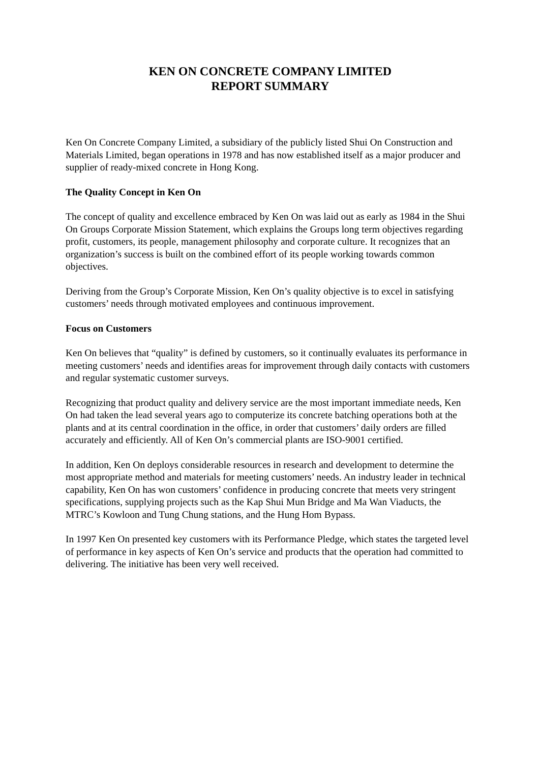KEN ON CONCRETE COMPANY LIMITED
REPORT SUMMARY
Ken On Concrete Company Limited, a subsidiary of the publicly listed Shui On Construction and Materials Limited, began operations in 1978 and has now established itself as a major producer and supplier of ready-mixed concrete in Hong Kong.
The Quality Concept in Ken On
The concept of quality and excellence embraced by Ken On was laid out as early as 1984 in the Shui On Groups Corporate Mission Statement, which explains the Groups long term objectives regarding profit, customers, its people, management philosophy and corporate culture. It recognizes that an organization’s success is built on the combined effort of its people working towards common objectives.
Deriving from the Group’s Corporate Mission, Ken On’s quality objective is to excel in satisfying customers’ needs through motivated employees and continuous improvement.
Focus on Customers
Ken On believes that “quality” is defined by customers, so it continually evaluates its performance in meeting customers’ needs and identifies areas for improvement through daily contacts with customers and regular systematic customer surveys.
Recognizing that product quality and delivery service are the most important immediate needs, Ken On had taken the lead several years ago to computerize its concrete batching operations both at the plants and at its central coordination in the office, in order that customers’ daily orders are filled accurately and efficiently. All of Ken On’s commercial plants are ISO-9001 certified.
In addition, Ken On deploys considerable resources in research and development to determine the most appropriate method and materials for meeting customers’ needs. An industry leader in technical capability, Ken On has won customers’ confidence in producing concrete that meets very stringent specifications, supplying projects such as the Kap Shui Mun Bridge and Ma Wan Viaducts, the MTRC’s Kowloon and Tung Chung stations, and the Hung Hom Bypass.
In 1997 Ken On presented key customers with its Performance Pledge, which states the targeted level of performance in key aspects of Ken On’s service and products that the operation had committed to delivering. The initiative has been very well received.